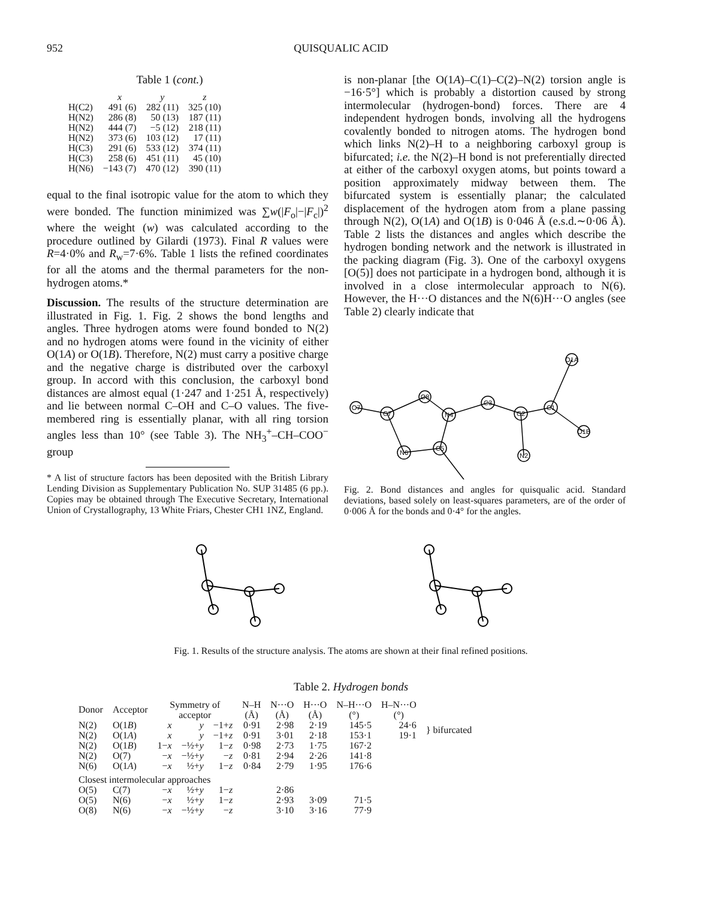952 QUISQUALIC ACID
Table 1 (cont.)
| | x | y | z |
| --- | --- | --- | --- |
| H(C2) | 491 (6) | 282 (11) | 325 (10) |
| H(N2) | 286 (8) | 50 (13) | 187 (11) |
| H(N2) | 444 (7) | −5 (12) | 218 (11) |
| H(N2) | 373 (6) | 103 (12) | 17 (11) |
| H(C3) | 291 (6) | 533 (12) | 374 (11) |
| H(C3) | 258 (6) | 451 (11) | 45 (10) |
| H(N6) | −143 (7) | 470 (12) | 390 (11) |
equal to the final isotropic value for the atom to which they were bonded. The function minimized was ∑w(|F<sub>o</sub>|−|F<sub>c</sub>|)<sup>2</sup> where the weight (w) was calculated according to the procedure outlined by Gilardi (1973). Final R values were R=4·0% and R<sub>w</sub>=7·6%. Table 1 lists the refined coordinates for all the atoms and the thermal parameters for the non-hydrogen atoms.*
Discussion. The results of the structure determination are illustrated in Fig. 1. Fig. 2 shows the bond lengths and angles. Three hydrogen atoms were found bonded to N(2) and no hydrogen atoms were found in the vicinity of either O(1A) or O(1B). Therefore, N(2) must carry a positive charge and the negative charge is distributed over the carboxyl group. In accord with this conclusion, the carboxyl bond distances are almost equal (1·247 and 1·251 Å, respectively) and lie between normal C–OH and C–O values. The five-membered ring is essentially planar, with all ring torsion angles less than 10° (see Table 3). The NH<sub>3</sub><sup>+</sup>–CH–COO<sup>−</sup> group
* A list of structure factors has been deposited with the British Library Lending Division as Supplementary Publication No. SUP 31485 (6 pp.). Copies may be obtained through The Executive Secretary, International Union of Crystallography, 13 White Friars, Chester CH1 1NZ, England.
is non-planar [the O(1A)–C(1)–C(2)–N(2) torsion angle is −16·5°] which is probably a distortion caused by strong intermolecular (hydrogen-bond) forces. There are 4 independent hydrogen bonds, involving all the hydrogens covalently bonded to nitrogen atoms. The hydrogen bond which links N(2)–H to a neighboring carboxyl group is bifurcated; i.e. the N(2)–H bond is not preferentially directed at either of the carboxyl oxygen atoms, but points toward a position approximately midway between them. The bifurcated system is essentially planar; the calculated displacement of the hydrogen atom from a plane passing through N(2), O(1A) and O(1B) is 0·046 Å (e.s.d.∼0·06 Å). Table 2 lists the distances and angles which describe the hydrogen bonding network and the network is illustrated in the packing diagram (Fig. 3). One of the carboxyl oxygens [O(5)] does not participate in a hydrogen bond, although it is involved in a close intermolecular approach to N(6). However, the H···O distances and the N(6)H···O angles (see Table 2) clearly indicate that
O7
C7
O8
N4
N6
C5
C3
C2
C1
O1A
O1B
N2
Fig. 2. Bond distances and angles for quisqualic acid. Standard deviations, based solely on least-squares parameters, are of the order of 0·006 Å for the bonds and 0·4° for the angles.
Fig. 1. Results of the structure analysis. The atoms are shown at their final refined positions.
Table 2. Hydrogen bonds
| Donor | Acceptor | Symmetry of acceptor | | | N–H (Å) | N···O (Å) | H···O (Å) | N–H···O (°) | H–N···O (°) | |
| --- | --- | --- | --- | --- | --- | --- | --- | --- | --- | --- |
| N(2) | O(1 B ) | x | y | −1+ z | 0·91 | 2·98 | 2·19 | 145·5 | 24·6 | } bifurcated |
| N(2) | O(1 A ) | x | y | −1+ z | 0·91 | 3·01 | 2·18 | 153·1 | 19·1 | |
| N(2) | O(1 B ) | 1− x | −½+ y | 1− z | 0·98 | 2·73 | 1·75 | 167·2 | | |
| N(2) | O(7) | − x | −½+ y | − z | 0·81 | 2·94 | 2·26 | 141·8 | | |
| N(6) | O(1 A ) | − x | ½+ y | 1− z | 0·84 | 2·79 | 1·95 | 176·6 | | |
| Closest intermolecular approaches | | | | | | | | | | |
| O(5) | C(7) | − x | ½+ y | 1− z | | 2·86 | | | | |
| O(5) | N(6) | − x | ½+ y | 1− z | | 2·93 | 3·09 | 71·5 | | |
| O(8) | N(6) | − x | −½+ y | − z | | 3·10 | 3·16 | 77·9 | | |